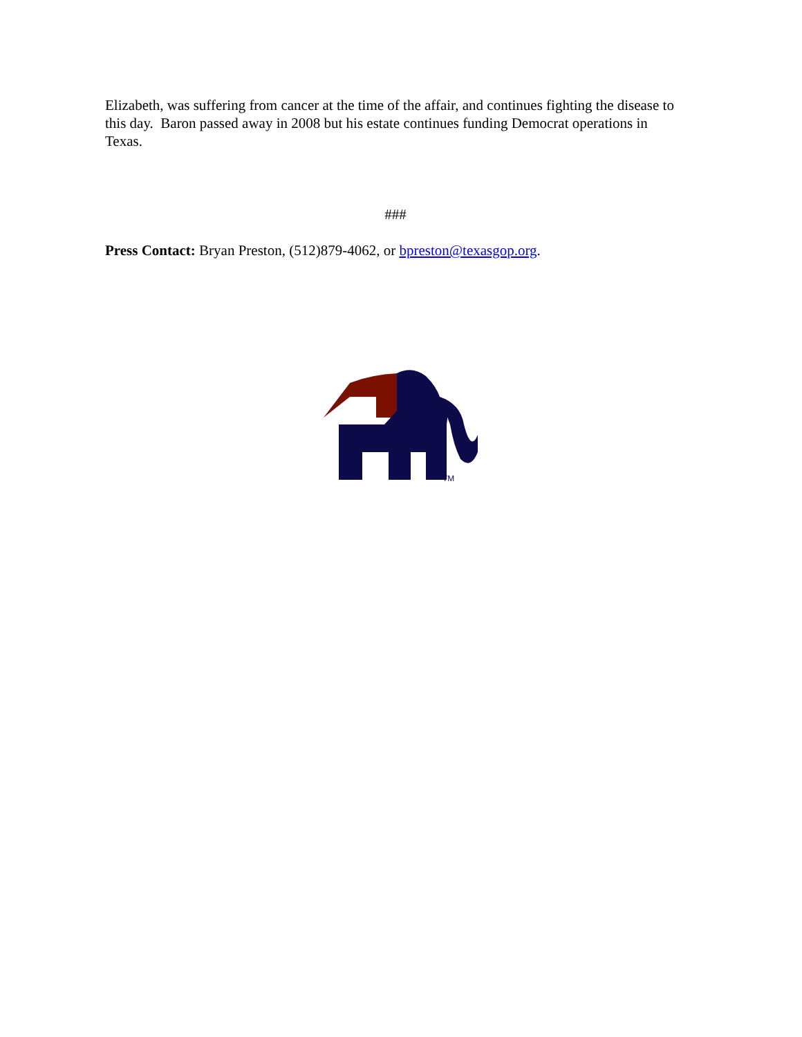Elizabeth, was suffering from cancer at the time of the affair, and continues fighting the disease to this day. Baron passed away in 2008 but his estate continues funding Democrat operations in Texas.
###
Press Contact: Bryan Preston, (512)879-4062, or bpreston@texasgop.org.
TM